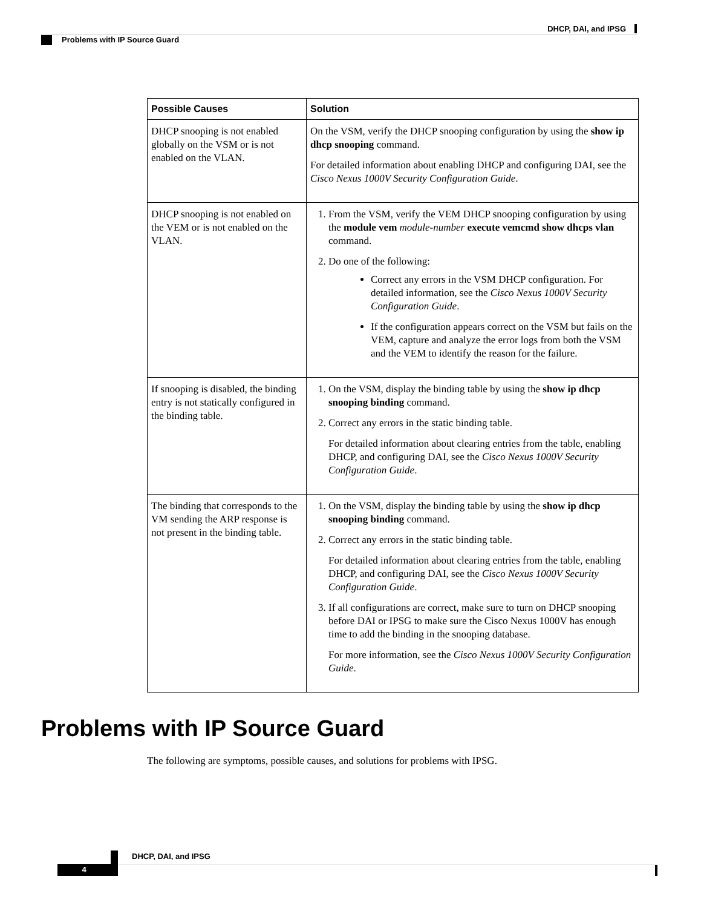DHCP, DAI, and IPSG
Problems with IP Source Guard
| Possible Causes | Solution |
| --- | --- |
| DHCP snooping is not enabled globally on the VSM or is not enabled on the VLAN. | On the VSM, verify the DHCP snooping configuration by using the show ip dhcp snooping command. For detailed information about enabling DHCP and configuring DAI, see the Cisco Nexus 1000V Security Configuration Guide . |
| DHCP snooping is not enabled on the VEM or is not enabled on the VLAN. | 1. From the VSM, verify the VEM DHCP snooping configuration by using the module vem module-number execute vemcmd show dhcps vlan command. 2. Do one of the following: Correct any errors in the VSM DHCP configuration. For detailed information, see the Cisco Nexus 1000V Security Configuration Guide . If the configuration appears correct on the VSM but fails on the VEM, capture and analyze the error logs from both the VSM and the VEM to identify the reason for the failure. |
| If snooping is disabled, the binding entry is not statically configured in the binding table. | 1. On the VSM, display the binding table by using the show ip dhcp snooping binding command. 2. Correct any errors in the static binding table. For detailed information about clearing entries from the table, enabling DHCP, and configuring DAI, see the Cisco Nexus 1000V Security Configuration Guide . |
| The binding that corresponds to the VM sending the ARP response is not present in the binding table. | 1. On the VSM, display the binding table by using the show ip dhcp snooping binding command. 2. Correct any errors in the static binding table. For detailed information about clearing entries from the table, enabling DHCP, and configuring DAI, see the Cisco Nexus 1000V Security Configuration Guide . 3. If all configurations are correct, make sure to turn on DHCP snooping before DAI or IPSG to make sure the Cisco Nexus 1000V has enough time to add the binding in the snooping database. For more information, see the Cisco Nexus 1000V Security Configuration Guide . |
Problems with IP Source Guard
The following are symptoms, possible causes, and solutions for problems with IPSG.
DHCP, DAI, and IPSG
4